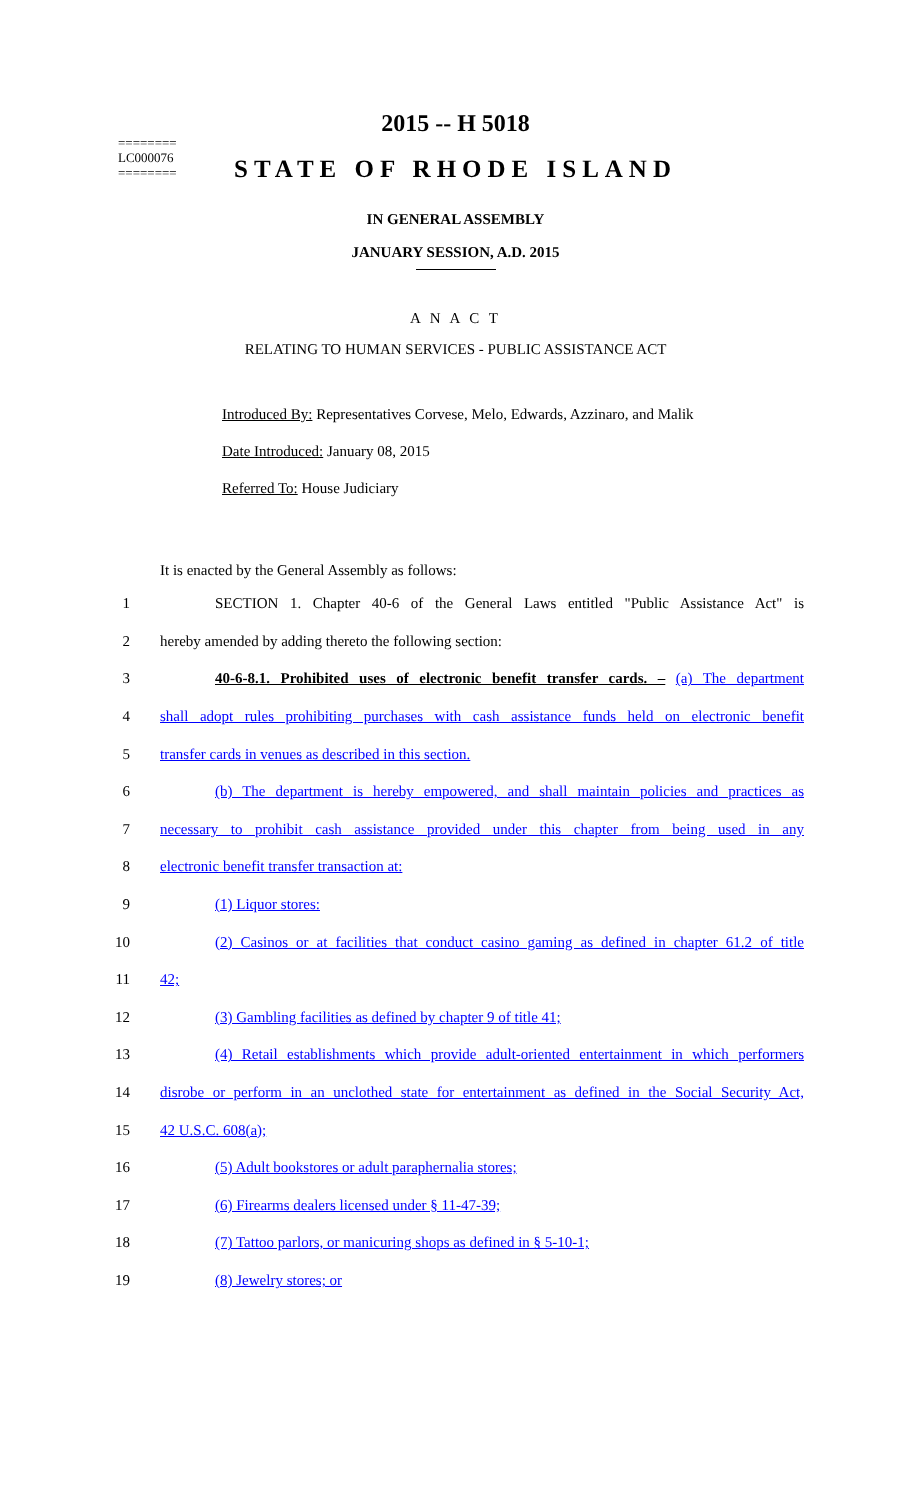2015 -- H 5018
========
LC000076
========
STATE OF RHODE ISLAND
IN GENERAL ASSEMBLY
JANUARY SESSION, A.D. 2015
A N A C T
RELATING TO HUMAN SERVICES - PUBLIC ASSISTANCE ACT
Introduced By: Representatives Corvese, Melo, Edwards, Azzinaro, and Malik
Date Introduced: January 08, 2015
Referred To: House Judiciary
It is enacted by the General Assembly as follows:
1 SECTION 1. Chapter 40-6 of the General Laws entitled "Public Assistance Act" is
2 hereby amended by adding thereto the following section:
3 40-6-8.1. Prohibited uses of electronic benefit transfer cards. – (a) The department
4 shall adopt rules prohibiting purchases with cash assistance funds held on electronic benefit
5 transfer cards in venues as described in this section.
6 (b) The department is hereby empowered, and shall maintain policies and practices as
7 necessary to prohibit cash assistance provided under this chapter from being used in any
8 electronic benefit transfer transaction at:
9 (1) Liquor stores:
10 (2) Casinos or at facilities that conduct casino gaming as defined in chapter 61.2 of title
11 42;
12 (3) Gambling facilities as defined by chapter 9 of title 41;
13 (4) Retail establishments which provide adult-oriented entertainment in which performers
14 disrobe or perform in an unclothed state for entertainment as defined in the Social Security Act,
15 42 U.S.C. 608(a);
16 (5) Adult bookstores or adult paraphernalia stores;
17 (6) Firearms dealers licensed under § 11-47-39;
18 (7) Tattoo parlors, or manicuring shops as defined in § 5-10-1;
19 (8) Jewelry stores; or